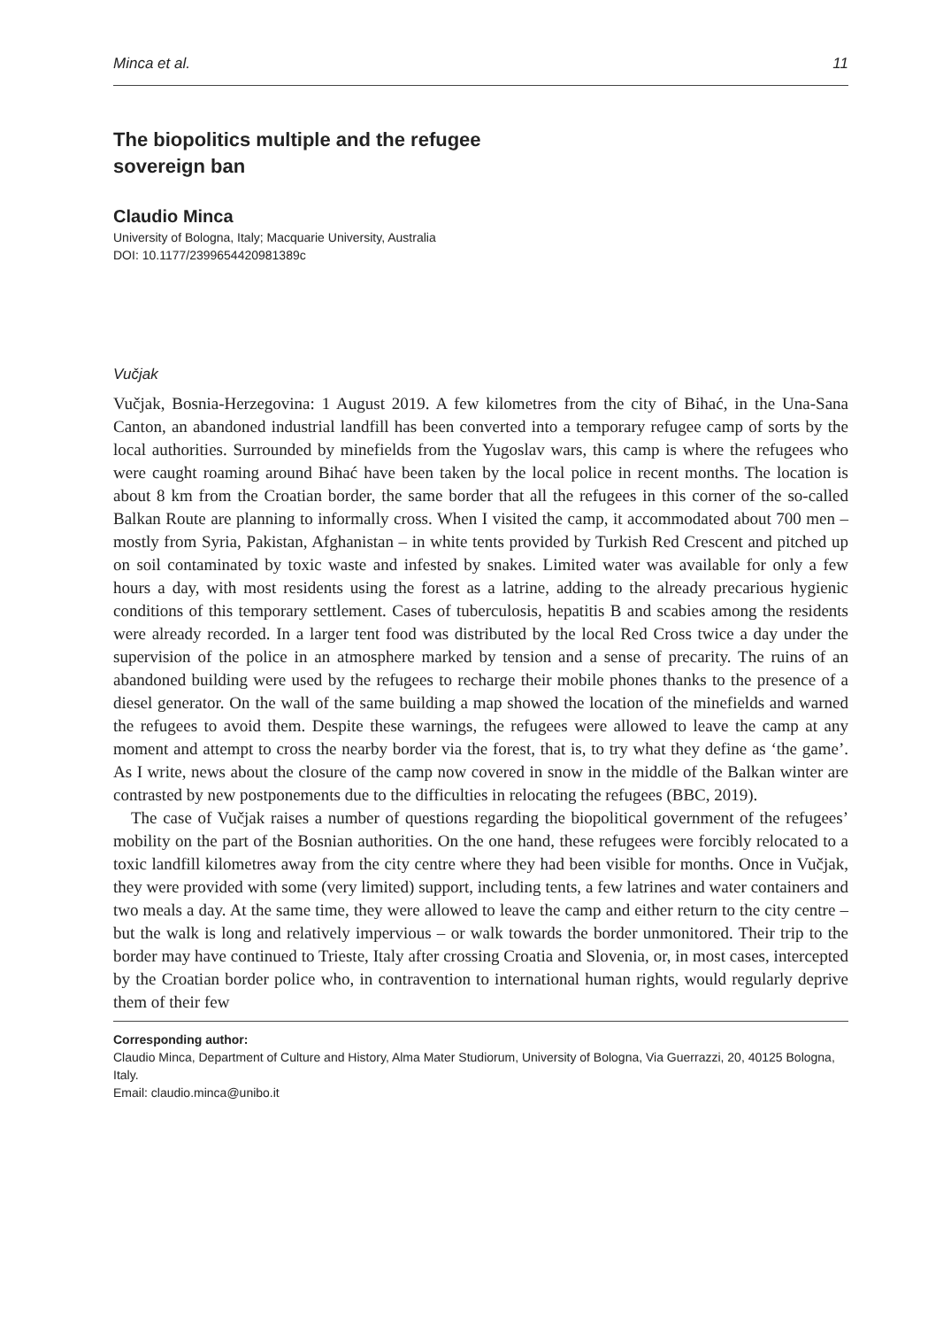Minca et al. 11
The biopolitics multiple and the refugee sovereign ban
Claudio Minca
University of Bologna, Italy; Macquarie University, Australia
DOI: 10.1177/2399654420981389c
Vučjak
Vučjak, Bosnia-Herzegovina: 1 August 2019. A few kilometres from the city of Bihać, in the Una-Sana Canton, an abandoned industrial landfill has been converted into a temporary refugee camp of sorts by the local authorities. Surrounded by minefields from the Yugoslav wars, this camp is where the refugees who were caught roaming around Bihać have been taken by the local police in recent months. The location is about 8 km from the Croatian border, the same border that all the refugees in this corner of the so-called Balkan Route are planning to informally cross. When I visited the camp, it accommodated about 700 men – mostly from Syria, Pakistan, Afghanistan – in white tents provided by Turkish Red Crescent and pitched up on soil contaminated by toxic waste and infested by snakes. Limited water was available for only a few hours a day, with most residents using the forest as a latrine, adding to the already precarious hygienic conditions of this temporary settlement. Cases of tuberculosis, hepatitis B and scabies among the residents were already recorded. In a larger tent food was distributed by the local Red Cross twice a day under the supervision of the police in an atmosphere marked by tension and a sense of precarity. The ruins of an abandoned building were used by the refugees to recharge their mobile phones thanks to the presence of a diesel generator. On the wall of the same building a map showed the location of the minefields and warned the refugees to avoid them. Despite these warnings, the refugees were allowed to leave the camp at any moment and attempt to cross the nearby border via the forest, that is, to try what they define as ‘the game’. As I write, news about the closure of the camp now covered in snow in the middle of the Balkan winter are contrasted by new postponements due to the difficulties in relocating the refugees (BBC, 2019).
The case of Vučjak raises a number of questions regarding the biopolitical government of the refugees’ mobility on the part of the Bosnian authorities. On the one hand, these refugees were forcibly relocated to a toxic landfill kilometres away from the city centre where they had been visible for months. Once in Vučjak, they were provided with some (very limited) support, including tents, a few latrines and water containers and two meals a day. At the same time, they were allowed to leave the camp and either return to the city centre – but the walk is long and relatively impervious – or walk towards the border unmonitored. Their trip to the border may have continued to Trieste, Italy after crossing Croatia and Slovenia, or, in most cases, intercepted by the Croatian border police who, in contravention to international human rights, would regularly deprive them of their few
Corresponding author:
Claudio Minca, Department of Culture and History, Alma Mater Studiorum, University of Bologna, Via Guerrazzi, 20, 40125 Bologna, Italy.
Email: claudio.minca@unibo.it